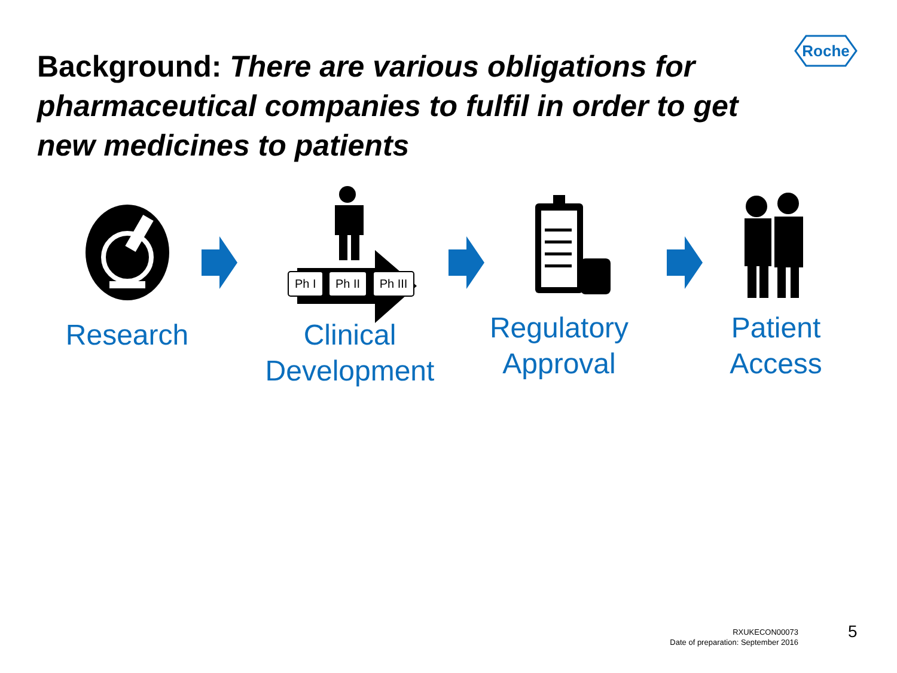Roche
Background: There are various obligations for pharmaceutical companies to fulfil in order to get new medicines to patients
Ph I Ph II Ph III
Research
Clinical
Development
Regulatory
Approval
Patient
Access
RXUKECON00073
Date of preparation: September 2016
5